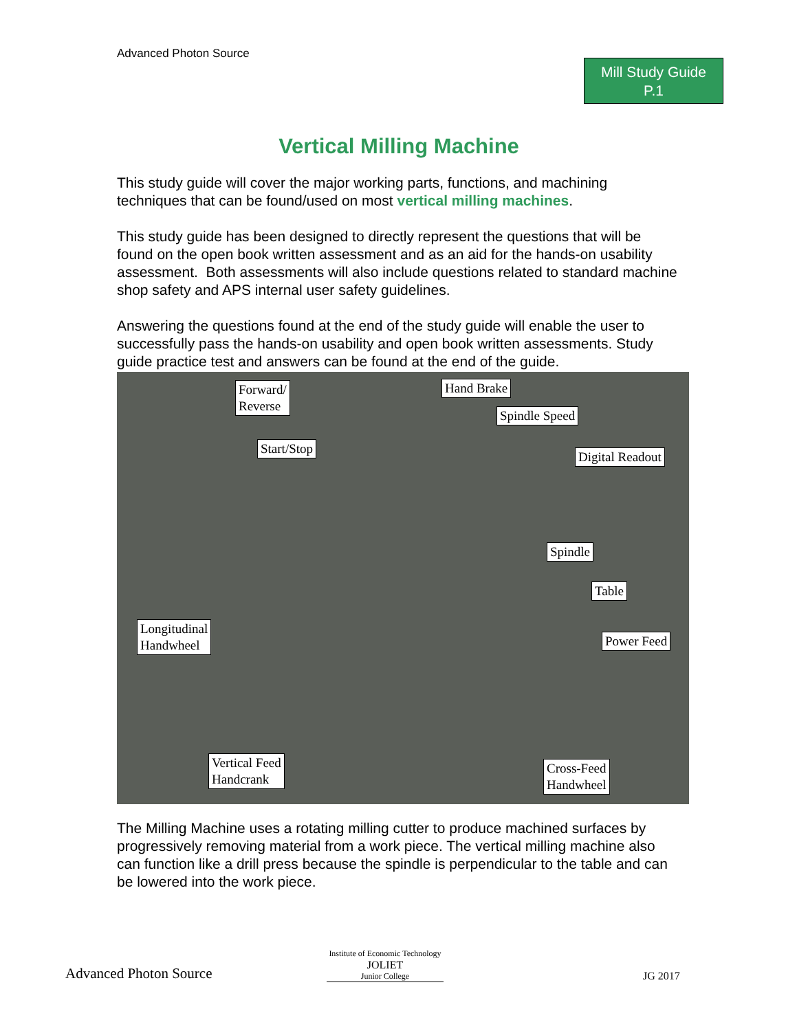Advanced Photon Source
Mill Study Guide
P.1
Vertical Milling Machine
This study guide will cover the major working parts, functions, and machining techniques that can be found/used on most vertical milling machines.
This study guide has been designed to directly represent the questions that will be found on the open book written assessment and as an aid for the hands-on usability assessment. Both assessments will also include questions related to standard machine shop safety and APS internal user safety guidelines.
Answering the questions found at the end of the study guide will enable the user to successfully pass the hands-on usability and open book written assessments. Study guide practice test and answers can be found at the end of the guide.
Forward/
Reverse
Hand Brake
Spindle Speed
Start/Stop
Digital Readout
Spindle
Table
Longitudinal
Handwheel
Power Feed
Vertical Feed
Handcrank
Cross-Feed
Handwheel
The Milling Machine uses a rotating milling cutter to produce machined surfaces by progressively removing material from a work piece. The vertical milling machine also can function like a drill press because the spindle is perpendicular to the table and can be lowered into the work piece.
Advanced Photon Source
Institute of Economic Technology
JOLIET
Junior College
JG 2017